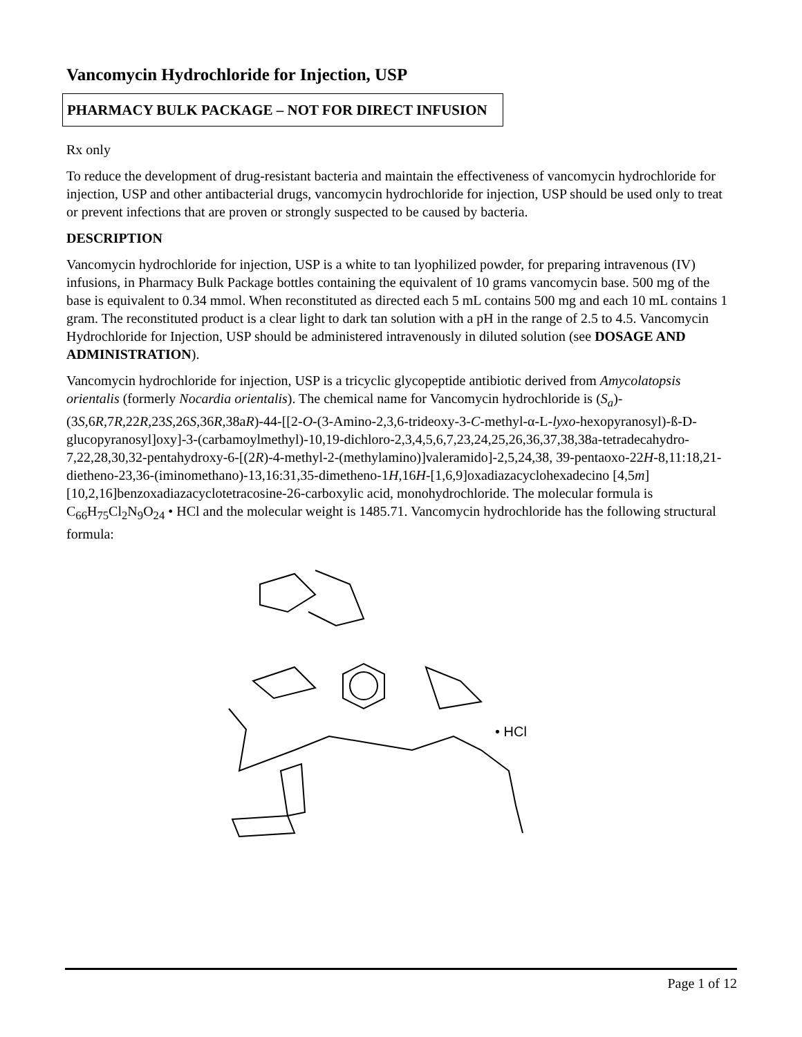Vancomycin Hydrochloride for Injection, USP
PHARMACY BULK PACKAGE – NOT FOR DIRECT INFUSION
Rx only
To reduce the development of drug-resistant bacteria and maintain the effectiveness of vancomycin hydrochloride for injection, USP and other antibacterial drugs, vancomycin hydrochloride for injection, USP should be used only to treat or prevent infections that are proven or strongly suspected to be caused by bacteria.
DESCRIPTION
Vancomycin hydrochloride for injection, USP is a white to tan lyophilized powder, for preparing intravenous (IV) infusions, in Pharmacy Bulk Package bottles containing the equivalent of 10 grams vancomycin base. 500 mg of the base is equivalent to 0.34 mmol. When reconstituted as directed each 5 mL contains 500 mg and each 10 mL contains 1 gram. The reconstituted product is a clear light to dark tan solution with a pH in the range of 2.5 to 4.5. Vancomycin Hydrochloride for Injection, USP should be administered intravenously in diluted solution (see DOSAGE AND ADMINISTRATION).
Vancomycin hydrochloride for injection, USP is a tricyclic glycopeptide antibiotic derived from Amycolatopsis orientalis (formerly Nocardia orientalis). The chemical name for Vancomycin hydrochloride is (S<sub>a</sub>)-(3S,6R, 7R, 22R, 23S,26S,36R, 38aR)-44-[[2-O-(3-Amino-2,3,6-trideoxy-3-C-methyl-α-L-lyxo-hexopyranosyl)-ß-D-glucopyranosyl]oxy]-3-(carbamoylmethyl)-10,19-dichloro-2,3,4,5,6,7,23,24,25,26,36,37,38,38a-tetradecahydro-7,22,28,30,32-pentahydroxy-6-[(2R)-4-methyl-2-(methylamino)]valeramido]-2,5,24,38, 39-pentaoxo-22H-8,11:18,21-dietheno-23,36-(iminomethano)-13,16:31,35-dimetheno-1H,16H-[1,6,9]oxadiazacyclohexadecino [4,5m][10,2,16]benzoxadiazacyclotetracosine-26-carboxylic acid, monohydrochloride. The molecular formula is C<sub>66</sub>H<sub>75</sub>Cl<sub>2</sub>N<sub>9</sub>O<sub>24</sub> • HCl and the molecular weight is 1485.71. Vancomycin hydrochloride has the following structural formula:
• HCl
Page 1 of 12